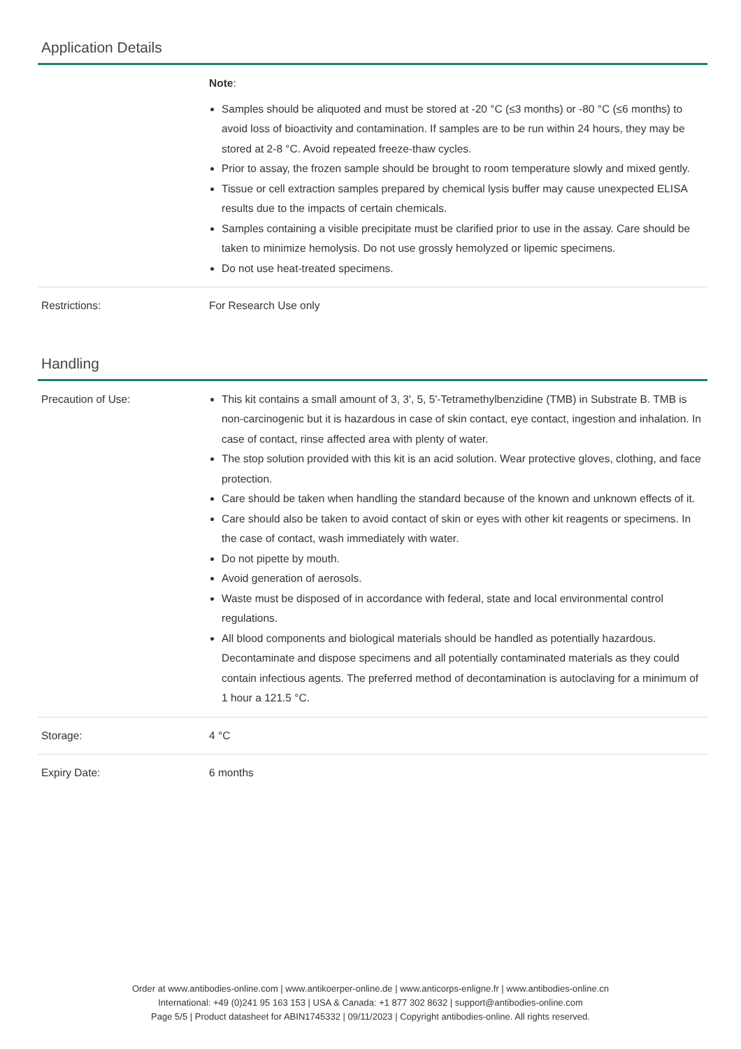Application Details
| | Note : Samples should be aliquoted and must be stored at -20 °C (≤3 months) or -80 °C (≤6 months) to avoid loss of bioactivity and contamination. If samples are to be run within 24 hours, they may be stored at 2-8 °C. Avoid repeated freeze-thaw cycles. Prior to assay, the frozen sample should be brought to room temperature slowly and mixed gently. Tissue or cell extraction samples prepared by chemical lysis buffer may cause unexpected ELISA results due to the impacts of certain chemicals. Samples containing a visible precipitate must be clarified prior to use in the assay. Care should be taken to minimize hemolysis. Do not use grossly hemolyzed or lipemic specimens. Do not use heat-treated specimens. |
| Restrictions: | For Research Use only |
Handling
| Precaution of Use: | This kit contains a small amount of 3, 3', 5, 5'-Tetramethylbenzidine (TMB) in Substrate B. TMB is non-carcinogenic but it is hazardous in case of skin contact, eye contact, ingestion and inhalation. In case of contact, rinse affected area with plenty of water. The stop solution provided with this kit is an acid solution. Wear protective gloves, clothing, and face protection. Care should be taken when handling the standard because of the known and unknown effects of it. Care should also be taken to avoid contact of skin or eyes with other kit reagents or specimens. In the case of contact, wash immediately with water. Do not pipette by mouth. Avoid generation of aerosols. Waste must be disposed of in accordance with federal, state and local environmental control regulations. All blood components and biological materials should be handled as potentially hazardous. Decontaminate and dispose specimens and all potentially contaminated materials as they could contain infectious agents. The preferred method of decontamination is autoclaving for a minimum of 1 hour a 121.5 °C. |
| Storage: | 4 °C |
| Expiry Date: | 6 months |
Order at www.antibodies-online.com | www.antikoerper-online.de | www.anticorps-enligne.fr | www.antibodies-online.cn
International: +49 (0)241 95 163 153 | USA & Canada: +1 877 302 8632 | support@antibodies-online.com
Page 5/5 | Product datasheet for ABIN1745332 | 09/11/2023 | Copyright antibodies-online. All rights reserved.